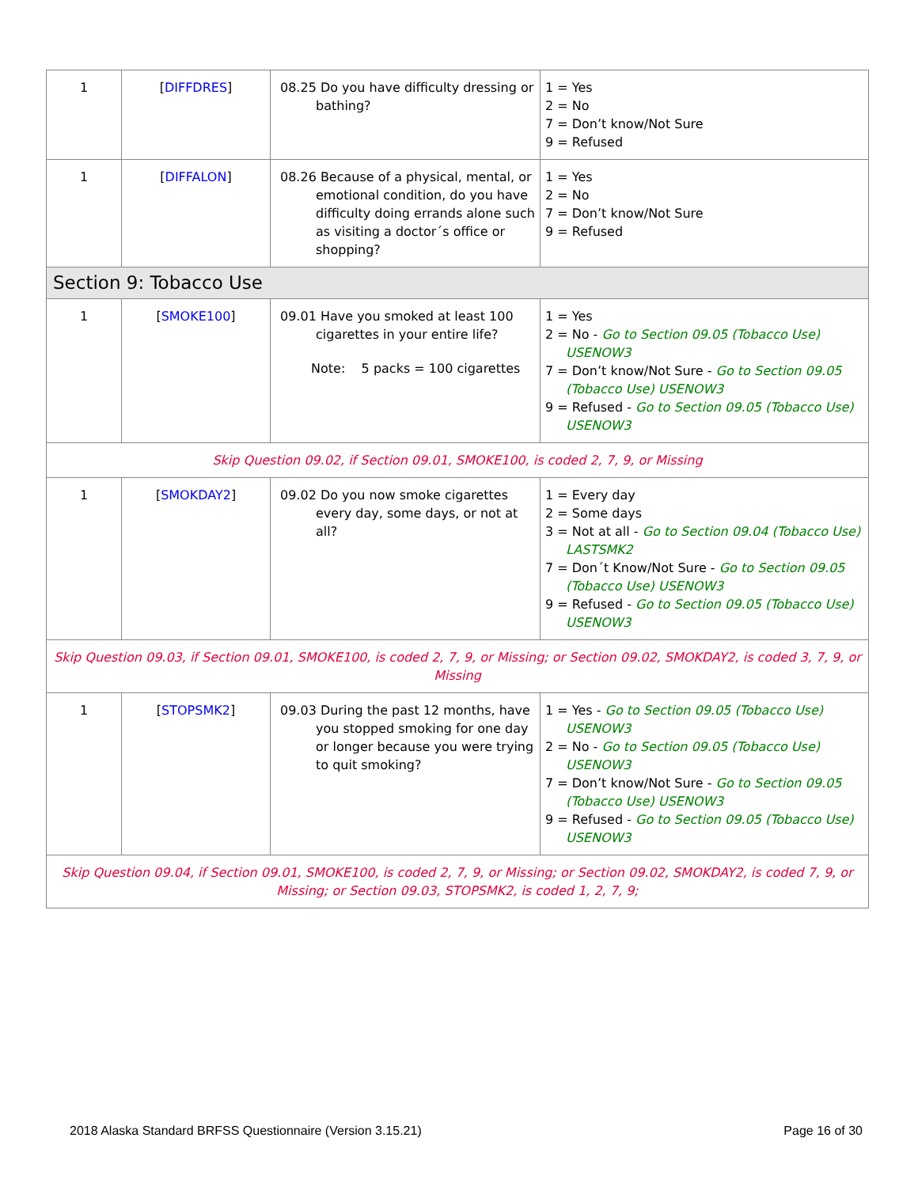| 1 | [ DIFFDRES ] | 08.25 Do you have difficulty dressing or bathing? | 1 = Yes 2 = No 7 = Don’t know/Not Sure 9 = Refused |
| 1 | [ DIFFALON ] | 08.26 Because of a physical, mental, or emotional condition, do you have difficulty doing errands alone such as visiting a doctor´s office or shopping? | 1 = Yes 2 = No 7 = Don’t know/Not Sure 9 = Refused |
| Section 9: Tobacco Use | | | |
| 1 | [ SMOKE100 ] | 09.01 Have you smoked at least 100 cigarettes in your entire life? Note: 5 packs = 100 cigarettes | 1 = Yes 2 = No - Go to Section 09.05 (Tobacco Use) USENOW3 7 = Don’t know/Not Sure - Go to Section 09.05 (Tobacco Use) USENOW3 9 = Refused - Go to Section 09.05 (Tobacco Use) USENOW3 |
| Skip Question 09.02, if Section 09.01, SMOKE100, is coded 2, 7, 9, or Missing | | | |
| 1 | [ SMOKDAY2 ] | 09.02 Do you now smoke cigarettes every day, some days, or not at all? | 1 = Every day 2 = Some days 3 = Not at all - Go to Section 09.04 (Tobacco Use) LASTSMK2 7 = Don´t Know/Not Sure - Go to Section 09.05 (Tobacco Use) USENOW3 9 = Refused - Go to Section 09.05 (Tobacco Use) USENOW3 |
| Skip Question 09.03, if Section 09.01, SMOKE100, is coded 2, 7, 9, or Missing; or Section 09.02, SMOKDAY2, is coded 3, 7, 9, or Missing | | | |
| 1 | [ STOPSMK2 ] | 09.03 During the past 12 months, have you stopped smoking for one day or longer because you were trying to quit smoking? | 1 = Yes - Go to Section 09.05 (Tobacco Use) USENOW3 2 = No - Go to Section 09.05 (Tobacco Use) USENOW3 7 = Don’t know/Not Sure - Go to Section 09.05 (Tobacco Use) USENOW3 9 = Refused - Go to Section 09.05 (Tobacco Use) USENOW3 |
| Skip Question 09.04, if Section 09.01, SMOKE100, is coded 2, 7, 9, or Missing; or Section 09.02, SMOKDAY2, is coded 7, 9, or Missing; or Section 09.03, STOPSMK2, is coded 1, 2, 7, 9; | | | |
2018 Alaska Standard BRFSS Questionnaire (Version 3.15.21) Page 16 of 30